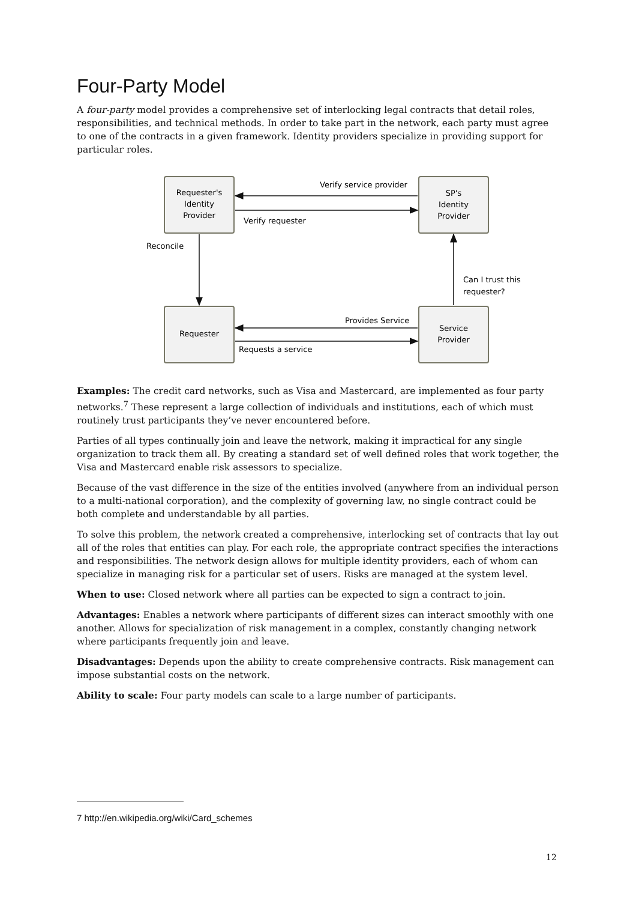Four-Party Model
A four-party model provides a comprehensive set of interlocking legal contracts that detail roles, responsibilities, and technical methods. In order to take part in the network, each party must agree to one of the contracts in a given framework. Identity providers specialize in providing support for particular roles.
Requester's
Identity
Provider
SP's
Identity
Provider
Requester
Service
Provider
Verify service provider
Verify requester
Reconcile
Can I trust this
requester?
Provides Service
Requests a service
Examples: The credit card networks, such as Visa and Mastercard, are implemented as four party networks.<sup>7</sup> These represent a large collection of individuals and institutions, each of which must routinely trust participants they’ve never encountered before.
Parties of all types continually join and leave the network, making it impractical for any single organization to track them all. By creating a standard set of well defined roles that work together, the Visa and Mastercard enable risk assessors to specialize.
Because of the vast difference in the size of the entities involved (anywhere from an individual person to a multi-national corporation), and the complexity of governing law, no single contract could be both complete and understandable by all parties.
To solve this problem, the network created a comprehensive, interlocking set of contracts that lay out all of the roles that entities can play. For each role, the appropriate contract specifies the interactions and responsibilities. The network design allows for multiple identity providers, each of whom can specialize in managing risk for a particular set of users. Risks are managed at the system level.
When to use: Closed network where all parties can be expected to sign a contract to join.
Advantages: Enables a network where participants of different sizes can interact smoothly with one another. Allows for specialization of risk management in a complex, constantly changing network where participants frequently join and leave.
Disadvantages: Depends upon the ability to create comprehensive contracts. Risk management can impose substantial costs on the network.
Ability to scale: Four party models can scale to a large number of participants.
7 http://en.wikipedia.org/wiki/Card_schemes
12